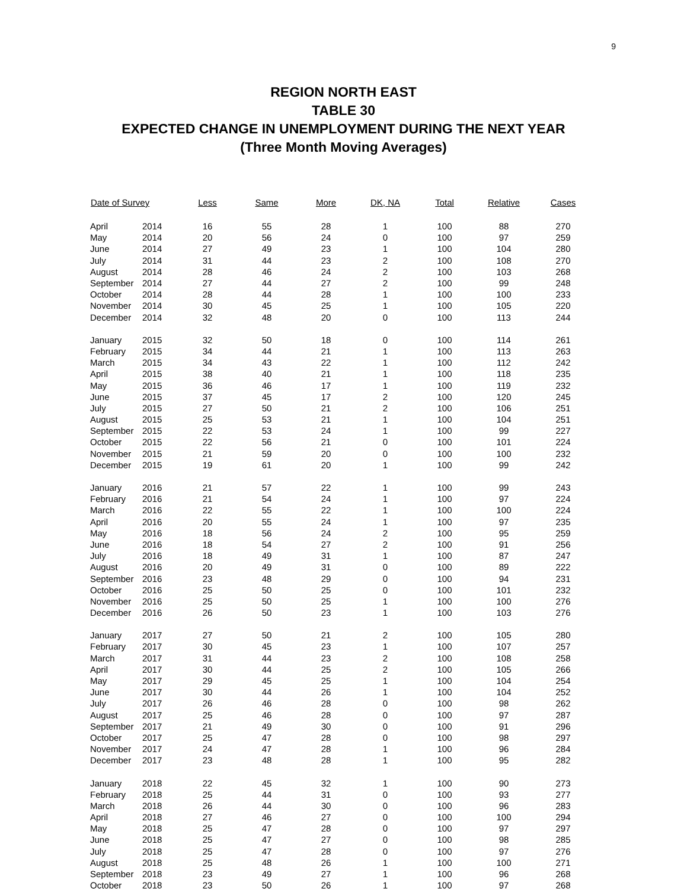9
REGION NORTH EAST
TABLE 30
EXPECTED CHANGE IN UNEMPLOYMENT DURING THE NEXT YEAR
(Three Month Moving Averages)
| Date of Survey | | Less | Same | More | DK, NA | Total | Relative | Cases |
| --- | --- | --- | --- | --- | --- | --- | --- | --- |
| April | 2014 | 16 | 55 | 28 | 1 | 100 | 88 | 270 |
| May | 2014 | 20 | 56 | 24 | 0 | 100 | 97 | 259 |
| June | 2014 | 27 | 49 | 23 | 1 | 100 | 104 | 280 |
| July | 2014 | 31 | 44 | 23 | 2 | 100 | 108 | 270 |
| August | 2014 | 28 | 46 | 24 | 2 | 100 | 103 | 268 |
| September | 2014 | 27 | 44 | 27 | 2 | 100 | 99 | 248 |
| October | 2014 | 28 | 44 | 28 | 1 | 100 | 100 | 233 |
| November | 2014 | 30 | 45 | 25 | 1 | 100 | 105 | 220 |
| December | 2014 | 32 | 48 | 20 | 0 | 100 | 113 | 244 |
| January | 2015 | 32 | 50 | 18 | 0 | 100 | 114 | 261 |
| February | 2015 | 34 | 44 | 21 | 1 | 100 | 113 | 263 |
| March | 2015 | 34 | 43 | 22 | 1 | 100 | 112 | 242 |
| April | 2015 | 38 | 40 | 21 | 1 | 100 | 118 | 235 |
| May | 2015 | 36 | 46 | 17 | 1 | 100 | 119 | 232 |
| June | 2015 | 37 | 45 | 17 | 2 | 100 | 120 | 245 |
| July | 2015 | 27 | 50 | 21 | 2 | 100 | 106 | 251 |
| August | 2015 | 25 | 53 | 21 | 1 | 100 | 104 | 251 |
| September | 2015 | 22 | 53 | 24 | 1 | 100 | 99 | 227 |
| October | 2015 | 22 | 56 | 21 | 0 | 100 | 101 | 224 |
| November | 2015 | 21 | 59 | 20 | 0 | 100 | 100 | 232 |
| December | 2015 | 19 | 61 | 20 | 1 | 100 | 99 | 242 |
| January | 2016 | 21 | 57 | 22 | 1 | 100 | 99 | 243 |
| February | 2016 | 21 | 54 | 24 | 1 | 100 | 97 | 224 |
| March | 2016 | 22 | 55 | 22 | 1 | 100 | 100 | 224 |
| April | 2016 | 20 | 55 | 24 | 1 | 100 | 97 | 235 |
| May | 2016 | 18 | 56 | 24 | 2 | 100 | 95 | 259 |
| June | 2016 | 18 | 54 | 27 | 2 | 100 | 91 | 256 |
| July | 2016 | 18 | 49 | 31 | 1 | 100 | 87 | 247 |
| August | 2016 | 20 | 49 | 31 | 0 | 100 | 89 | 222 |
| September | 2016 | 23 | 48 | 29 | 0 | 100 | 94 | 231 |
| October | 2016 | 25 | 50 | 25 | 0 | 100 | 101 | 232 |
| November | 2016 | 25 | 50 | 25 | 1 | 100 | 100 | 276 |
| December | 2016 | 26 | 50 | 23 | 1 | 100 | 103 | 276 |
| January | 2017 | 27 | 50 | 21 | 2 | 100 | 105 | 280 |
| February | 2017 | 30 | 45 | 23 | 1 | 100 | 107 | 257 |
| March | 2017 | 31 | 44 | 23 | 2 | 100 | 108 | 258 |
| April | 2017 | 30 | 44 | 25 | 2 | 100 | 105 | 266 |
| May | 2017 | 29 | 45 | 25 | 1 | 100 | 104 | 254 |
| June | 2017 | 30 | 44 | 26 | 1 | 100 | 104 | 252 |
| July | 2017 | 26 | 46 | 28 | 0 | 100 | 98 | 262 |
| August | 2017 | 25 | 46 | 28 | 0 | 100 | 97 | 287 |
| September | 2017 | 21 | 49 | 30 | 0 | 100 | 91 | 296 |
| October | 2017 | 25 | 47 | 28 | 0 | 100 | 98 | 297 |
| November | 2017 | 24 | 47 | 28 | 1 | 100 | 96 | 284 |
| December | 2017 | 23 | 48 | 28 | 1 | 100 | 95 | 282 |
| January | 2018 | 22 | 45 | 32 | 1 | 100 | 90 | 273 |
| February | 2018 | 25 | 44 | 31 | 0 | 100 | 93 | 277 |
| March | 2018 | 26 | 44 | 30 | 0 | 100 | 96 | 283 |
| April | 2018 | 27 | 46 | 27 | 0 | 100 | 100 | 294 |
| May | 2018 | 25 | 47 | 28 | 0 | 100 | 97 | 297 |
| June | 2018 | 25 | 47 | 27 | 0 | 100 | 98 | 285 |
| July | 2018 | 25 | 47 | 28 | 0 | 100 | 97 | 276 |
| August | 2018 | 25 | 48 | 26 | 1 | 100 | 100 | 271 |
| September | 2018 | 23 | 49 | 27 | 1 | 100 | 96 | 268 |
| October | 2018 | 23 | 50 | 26 | 1 | 100 | 97 | 268 |